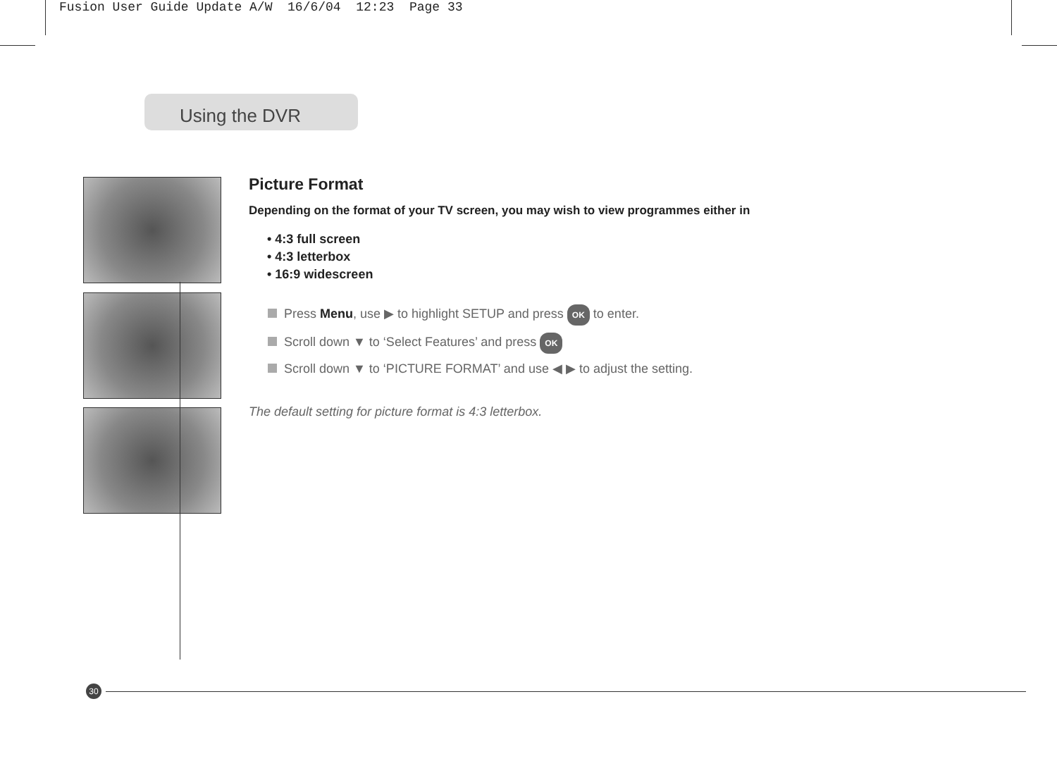Fusion User Guide Update A/W 16/6/04 12:23 Page 33
Using the DVR
Picture Format
Depending on the format of your TV screen, you may wish to view programmes either in
• 4:3 full screen
• 4:3 letterbox
• 16:9 widescreen
Press Menu, use ▶ to highlight SETUP and press OK to enter.
Scroll down ▼ to ‘Select Features’ and press OK
Scroll down ▼ to ‘PICTURE FORMAT’ and use ◀ ▶ to adjust the setting.
The default setting for picture format is 4:3 letterbox.
30